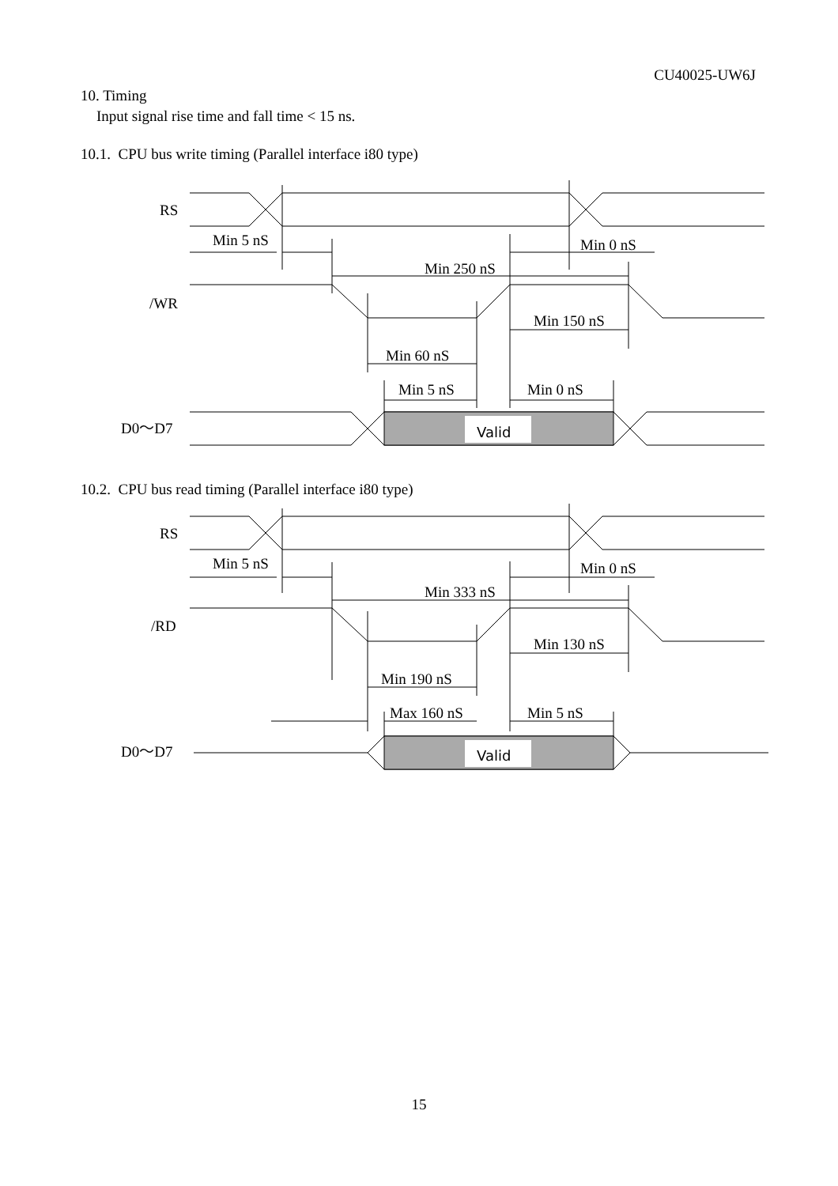CU40025-UW6J
10. Timing
Input signal rise time and fall time < 15 ns.
10.1. CPU bus write timing (Parallel interface i80 type)
RS
/WR
D0～D7
Min 5 nS
Min 0 nS
Min 250 nS
Min 150 nS
Min 60 nS
Min 5 nS
Min 0 nS
Valid
10.2. CPU bus read timing (Parallel interface i80 type)
RS
/RD
D0～D7
Min 5 nS
Min 0 nS
Min 333 nS
Min 130 nS
Min 190 nS
Max 160 nS
Min 5 nS
Valid
15